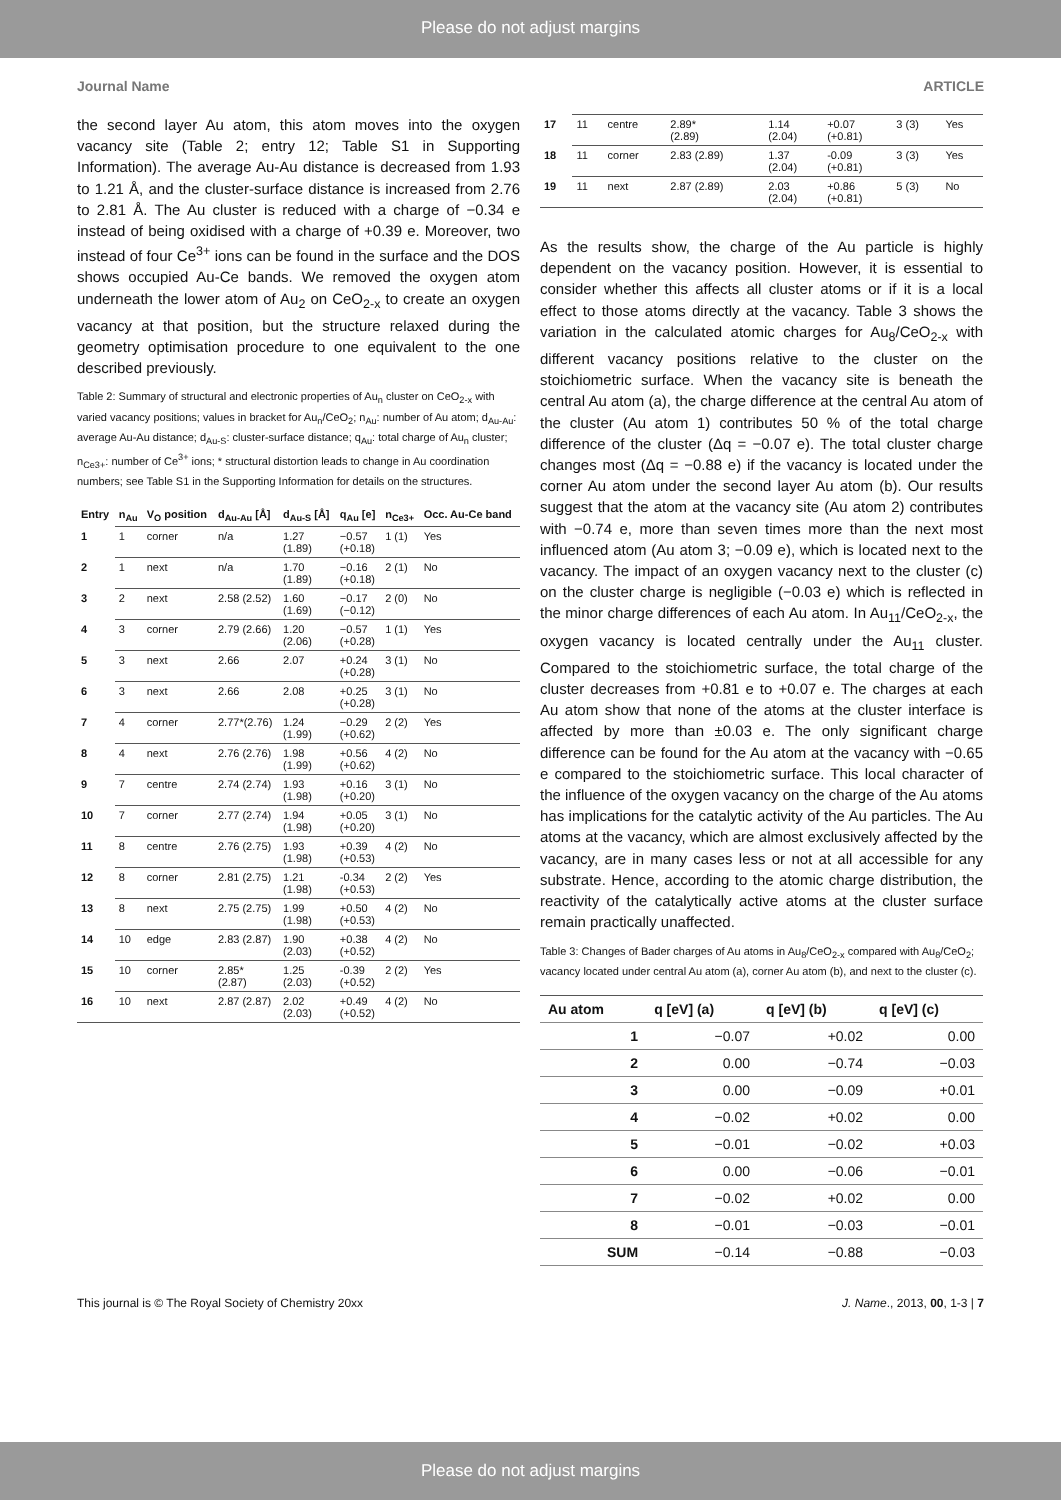Please do not adjust margins
Journal Name ARTICLE
the second layer Au atom, this atom moves into the oxygen vacancy site (Table 2; entry 12; Table S1 in Supporting Information). The average Au-Au distance is decreased from 1.93 to 1.21 Å, and the cluster-surface distance is increased from 2.76 to 2.81 Å. The Au cluster is reduced with a charge of −0.34 e instead of being oxidised with a charge of +0.39 e. Moreover, two instead of four Ce<sup>3+</sup> ions can be found in the surface and the DOS shows occupied Au-Ce bands. We removed the oxygen atom underneath the lower atom of Au<sub>2</sub> on CeO<sub>2-x</sub> to create an oxygen vacancy at that position, but the structure relaxed during the geometry optimisation procedure to one equivalent to the one described previously.
Table 2: Summary of structural and electronic properties of Au<sub>n</sub> cluster on CeO<sub>2-x</sub> with varied vacancy positions; values in bracket for Au<sub>n</sub>/CeO<sub>2</sub>; n<sub>Au</sub>: number of Au atom; d<sub>Au-Au</sub>: average Au-Au distance; d<sub>Au-S</sub>: cluster-surface distance; q<sub>Au</sub>: total charge of Au<sub>n</sub> cluster; n<sub>Ce3+</sub>: number of Ce<sup>3+</sup> ions; * structural distortion leads to change in Au coordination numbers; see Table S1 in the Supporting Information for details on the structures.
| Entry | n<sub>Au</sub> | V<sub>O</sub> position | d<sub>Au-Au</sub> [Å] | d<sub>Au-S</sub> [Å] | q<sub>Au</sub> [e] | n<sub>Ce3+</sub> | Occ. Au-Ce band |
| --- | --- | --- | --- | --- | --- | --- | --- |
| 1 | 1 | corner | n/a | 1.27 (1.89) | −0.57 (+0.18) | 1 (1) | Yes |
| 2 | 1 | next | n/a | 1.70 (1.89) | −0.16 (+0.18) | 2 (1) | No |
| 3 | 2 | next | 2.58 (2.52) | 1.60 (1.69) | −0.17 (−0.12) | 2 (0) | No |
| 4 | 3 | corner | 2.79 (2.66) | 1.20 (2.06) | −0.57 (+0.28) | 1 (1) | Yes |
| 5 | 3 | next | 2.66 | 2.07 | +0.24 (+0.28) | 3 (1) | No |
| 6 | 3 | next | 2.66 | 2.08 | +0.25 (+0.28) | 3 (1) | No |
| 7 | 4 | corner | 2.77*(2.76) | 1.24 (1.99) | −0.29 (+0.62) | 2 (2) | Yes |
| 8 | 4 | next | 2.76 (2.76) | 1.98 (1.99) | +0.56 (+0.62) | 4 (2) | No |
| 9 | 7 | centre | 2.74 (2.74) | 1.93 (1.98) | +0.16 (+0.20) | 3 (1) | No |
| 10 | 7 | corner | 2.77 (2.74) | 1.94 (1.98) | +0.05 (+0.20) | 3 (1) | No |
| 11 | 8 | centre | 2.76 (2.75) | 1.93 (1.98) | +0.39 (+0.53) | 4 (2) | No |
| 12 | 8 | corner | 2.81 (2.75) | 1.21 (1.98) | -0.34 (+0.53) | 2 (2) | Yes |
| 13 | 8 | next | 2.75 (2.75) | 1.99 (1.98) | +0.50 (+0.53) | 4 (2) | No |
| 14 | 10 | edge | 2.83 (2.87) | 1.90 (2.03) | +0.38 (+0.52) | 4 (2) | No |
| 15 | 10 | corner | 2.85* (2.87) | 1.25 (2.03) | -0.39 (+0.52) | 2 (2) | Yes |
| 16 | 10 | next | 2.87 (2.87) | 2.02 (2.03) | +0.49 (+0.52) | 4 (2) | No |
| 17 | 11 | centre | 2.89* (2.89) | 1.14 (2.04) | +0.07 (+0.81) | 3 (3) | Yes |
| 18 | 11 | corner | 2.83 (2.89) | 1.37 (2.04) | -0.09 (+0.81) | 3 (3) | Yes |
| 19 | 11 | next | 2.87 (2.89) | 2.03 (2.04) | +0.86 (+0.81) | 5 (3) | No |
As the results show, the charge of the Au particle is highly dependent on the vacancy position. However, it is essential to consider whether this affects all cluster atoms or if it is a local effect to those atoms directly at the vacancy. Table 3 shows the variation in the calculated atomic charges for Au<sub>8</sub>/CeO<sub>2-x</sub> with different vacancy positions relative to the cluster on the stoichiometric surface. When the vacancy site is beneath the central Au atom (a), the charge difference at the central Au atom of the cluster (Au atom 1) contributes 50 % of the total charge difference of the cluster (Δq = −0.07 e). The total cluster charge changes most (Δq = −0.88 e) if the vacancy is located under the corner Au atom under the second layer Au atom (b). Our results suggest that the atom at the vacancy site (Au atom 2) contributes with −0.74 e, more than seven times more than the next most influenced atom (Au atom 3; −0.09 e), which is located next to the vacancy. The impact of an oxygen vacancy next to the cluster (c) on the cluster charge is negligible (−0.03 e) which is reflected in the minor charge differences of each Au atom. In Au<sub>11</sub>/CeO<sub>2-x</sub>, the oxygen vacancy is located centrally under the Au<sub>11</sub> cluster. Compared to the stoichiometric surface, the total charge of the cluster decreases from +0.81 e to +0.07 e. The charges at each Au atom show that none of the atoms at the cluster interface is affected by more than ±0.03 e. The only significant charge difference can be found for the Au atom at the vacancy with −0.65 e compared to the stoichiometric surface. This local character of the influence of the oxygen vacancy on the charge of the Au atoms has implications for the catalytic activity of the Au particles. The Au atoms at the vacancy, which are almost exclusively affected by the vacancy, are in many cases less or not at all accessible for any substrate. Hence, according to the atomic charge distribution, the reactivity of the catalytically active atoms at the cluster surface remain practically unaffected.
Table 3: Changes of Bader charges of Au atoms in Au<sub>8</sub>/CeO<sub>2-x</sub> compared with Au<sub>8</sub>/CeO<sub>2</sub>; vacancy located under central Au atom (a), corner Au atom (b), and next to the cluster (c).
| Au atom | q [eV] (a) | q [eV] (b) | q [eV] (c) |
| --- | --- | --- | --- |
| 1 | −0.07 | +0.02 | 0.00 |
| 2 | 0.00 | −0.74 | −0.03 |
| 3 | 0.00 | −0.09 | +0.01 |
| 4 | −0.02 | +0.02 | 0.00 |
| 5 | −0.01 | −0.02 | +0.03 |
| 6 | 0.00 | −0.06 | −0.01 |
| 7 | −0.02 | +0.02 | 0.00 |
| 8 | −0.01 | −0.03 | −0.01 |
| SUM | −0.14 | −0.88 | −0.03 |
This journal is © The Royal Society of Chemistry 20xx J. Name., 2013, 00, 1-3 | 7
Please do not adjust margins